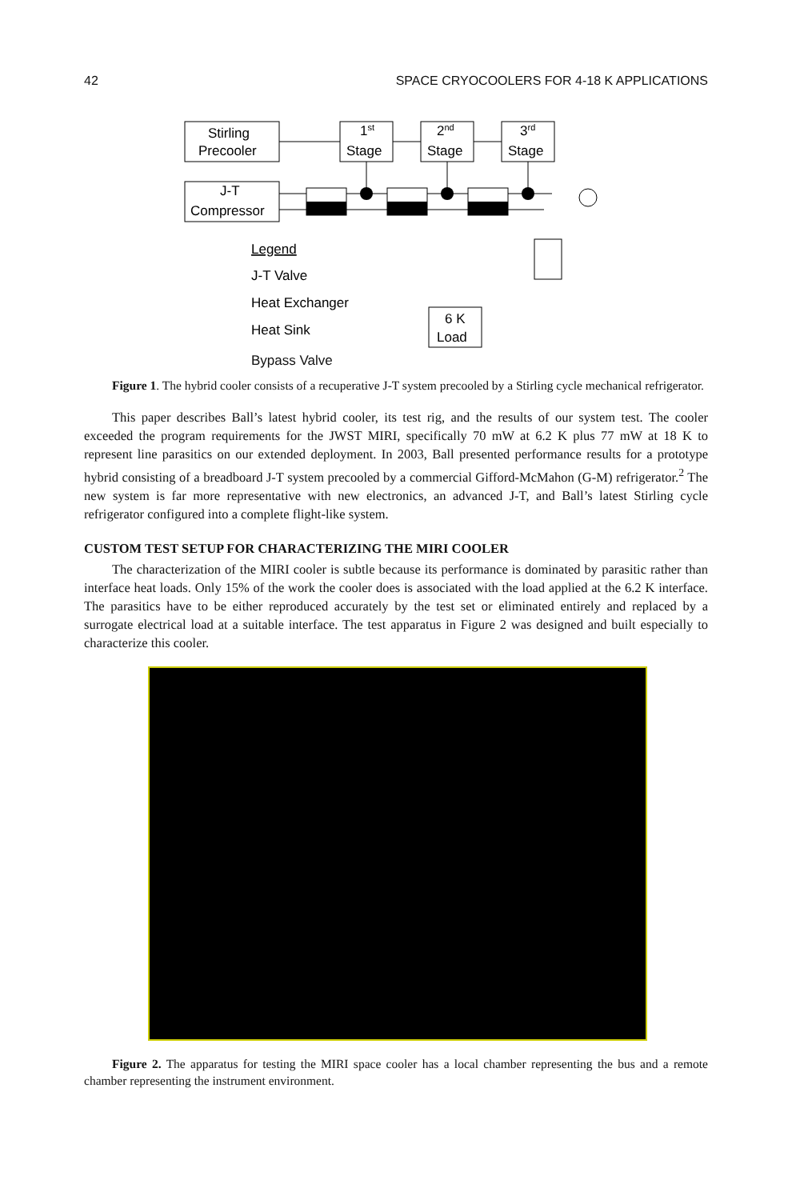42 SPACE CRYOCOOLERS FOR 4-18 K APPLICATIONS
Stirling
Precooler
1st
Stage
2nd
Stage
3rd
Stage
J-T
Compressor
Legend
J-T Valve
Heat Exchanger
Heat Sink
6 K
Load
Bypass Valve
Figure 1. The hybrid cooler consists of a recuperative J-T system precooled by a Stirling cycle mechanical refrigerator.
This paper describes Ball’s latest hybrid cooler, its test rig, and the results of our system test. The cooler exceeded the program requirements for the JWST MIRI, specifically 70 mW at 6.2 K plus 77 mW at 18 K to represent line parasitics on our extended deployment. In 2003, Ball presented performance results for a prototype hybrid consisting of a breadboard J-T system precooled by a commercial Gifford-McMahon (G-M) refrigerator.<sup>2</sup> The new system is far more representative with new electronics, an advanced J-T, and Ball’s latest Stirling cycle refrigerator configured into a complete flight-like system.
CUSTOM TEST SETUP FOR CHARACTERIZING THE MIRI COOLER
The characterization of the MIRI cooler is subtle because its performance is dominated by parasitic rather than interface heat loads. Only 15% of the work the cooler does is associated with the load applied at the 6.2 K interface. The parasitics have to be either reproduced accurately by the test set or eliminated entirely and replaced by a surrogate electrical load at a suitable interface. The test apparatus in Figure 2 was designed and built especially to characterize this cooler.
Figure 2. The apparatus for testing the MIRI space cooler has a local chamber representing the bus and a remote chamber representing the instrument environment.